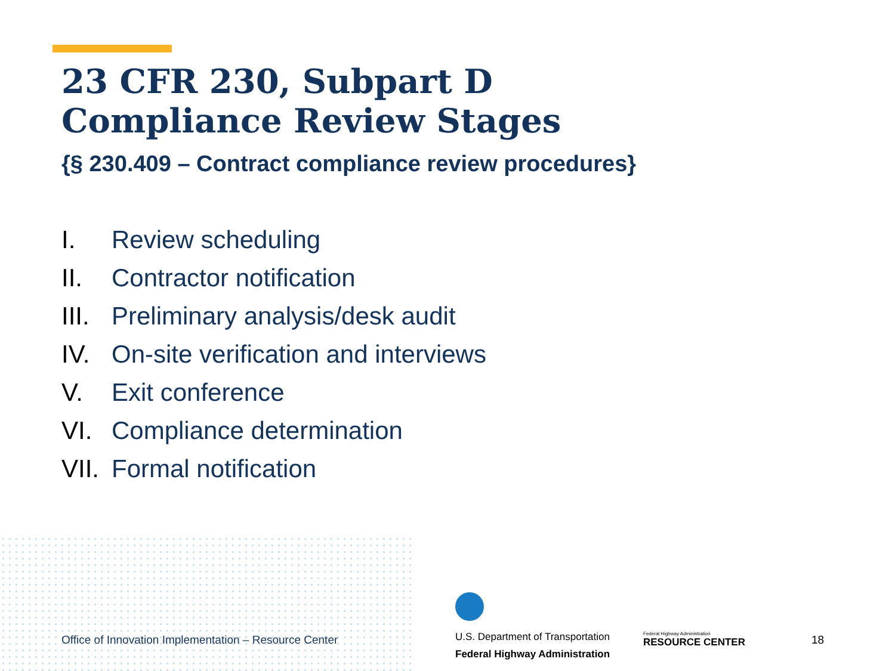23 CFR 230, Subpart D
Compliance Review Stages
{§ 230.409 – Contract compliance review procedures}
I. Review scheduling
II. Contractor notification
III. Preliminary analysis/desk audit
IV. On-site verification and interviews
V. Exit conference
VI. Compliance determination
VII. Formal notification
Office of Innovation Implementation – Resource Center
U.S. Department of Transportation
Federal Highway Administration
Federal Highway Administration
RESOURCE CENTER
18